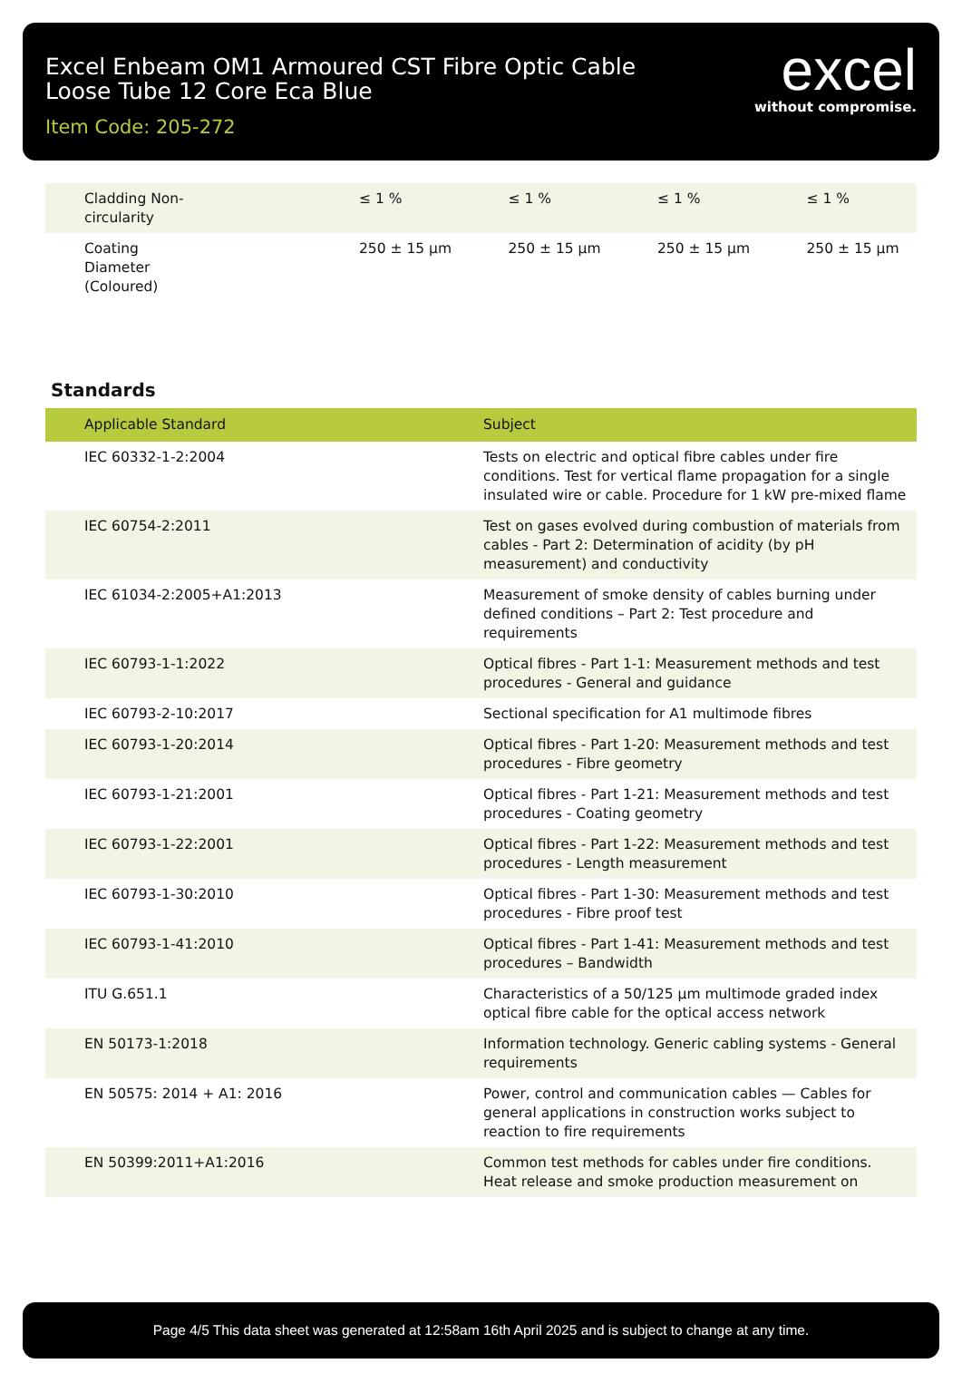Excel Enbeam OM1 Armoured CST Fibre Optic Cable
Loose Tube 12 Core Eca Blue
Item Code: 205-272
excel
without compromise.
| Cladding Non- circularity | ≤ 1 % | ≤ 1 % | ≤ 1 % | ≤ 1 % |
| Coating Diameter (Coloured) | 250 ± 15 µm | 250 ± 15 µm | 250 ± 15 µm | 250 ± 15 µm |
Standards
| Applicable Standard | Subject |
| --- | --- |
| IEC 60332-1-2:2004 | Tests on electric and optical fibre cables under fire conditions. Test for vertical flame propagation for a single insulated wire or cable. Procedure for 1 kW pre-mixed flame |
| IEC 60754-2:2011 | Test on gases evolved during combustion of materials from cables - Part 2: Determination of acidity (by pH measurement) and conductivity |
| IEC 61034-2:2005+A1:2013 | Measurement of smoke density of cables burning under defined conditions – Part 2: Test procedure and requirements |
| IEC 60793-1-1:2022 | Optical fibres - Part 1-1: Measurement methods and test procedures - General and guidance |
| IEC 60793-2-10:2017 | Sectional specification for A1 multimode fibres |
| IEC 60793-1-20:2014 | Optical fibres - Part 1-20: Measurement methods and test procedures - Fibre geometry |
| IEC 60793-1-21:2001 | Optical fibres - Part 1-21: Measurement methods and test procedures - Coating geometry |
| IEC 60793-1-22:2001 | Optical fibres - Part 1-22: Measurement methods and test procedures - Length measurement |
| IEC 60793-1-30:2010 | Optical fibres - Part 1-30: Measurement methods and test procedures - Fibre proof test |
| IEC 60793-1-41:2010 | Optical fibres - Part 1-41: Measurement methods and test procedures – Bandwidth |
| ITU G.651.1 | Characteristics of a 50/125 µm multimode graded index optical fibre cable for the optical access network |
| EN 50173-1:2018 | Information technology. Generic cabling systems - General requirements |
| EN 50575: 2014 + A1: 2016 | Power, control and communication cables — Cables for general applications in construction works subject to reaction to fire requirements |
| EN 50399:2011+A1:2016 | Common test methods for cables under fire conditions. Heat release and smoke production measurement on |
Page 4/5 This data sheet was generated at 12:58am 16th April 2025 and is subject to change at any time.